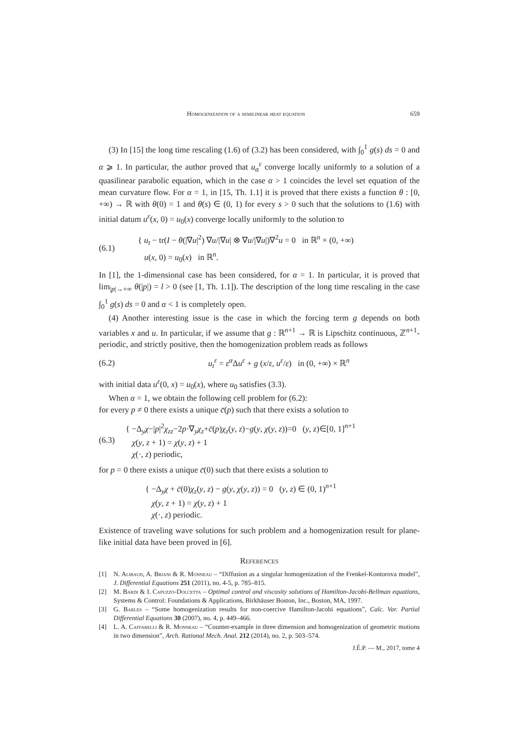Homogenization of a semilinear heat equation 659
(3) In [15] the long time rescaling (1.6) of (3.2) has been considered, with ∫<sub>0</sub><sup>1</sup> g(s) ds = 0 and α ⩾ 1. In particular, the author proved that u<sub>α</sub><sup>ε</sup> converge locally uniformly to a solution of a quasilinear parabolic equation, which in the case α > 1 coincides the level set equation of the mean curvature flow. For α = 1, in [15, Th. 1.1] it is proved that there exists a function θ : [0, +∞) → ℝ with θ(0) = 1 and θ(s) ∈ (0, 1) for every s > 0 such that the solutions to (1.6) with initial datum u<sup>ε</sup>(x, 0) = u<sub>0</sub>(x) converge locally uniformly to the solution to
(6.1) { u<sub>t</sub> − tr(I − θ(|∇u|<sup>2</sup>) ∇u/|∇u| ⊗ ∇u/|∇u|)∇<sup>2</sup>u = 0 in ℝ<sup>n</sup> × (0, +∞)
u(x, 0) = u<sub>0</sub>(x) in ℝ<sup>n</sup>.
In [1], the 1-dimensional case has been considered, for α = 1. In particular, it is proved that lim<sub>|p|→+∞</sub> θ(|p|) = l > 0 (see [1, Th. 1.1]). The description of the long time rescaling in the case ∫<sub>0</sub><sup>1</sup> g(s) ds = 0 and α < 1 is completely open.
(4) Another interesting issue is the case in which the forcing term g depends on both variables x and u. In particular, if we assume that g : ℝ<sup>n+1</sup> → ℝ is Lipschitz continuous, ℤ<sup>n+1</sup>-periodic, and strictly positive, then the homogenization problem reads as follows
(6.2) u<sub>t</sub><sup>ε</sup> = ε<sup>α</sup> Δu<sup>ε</sup> + g (x/ε, u<sup>ε</sup>/ε) in (0, +∞) × ℝ<sup>n</sup>
with initial data u<sup>ε</sup>(0, x) = u<sub>0</sub>(x), where u<sub>0</sub> satisfies (3.3).
When α = 1, we obtain the following cell problem for (6.2):
for every p ≠ 0 there exists a unique c̄(p) such that there exists a solution to
(6.3) { −Δ<sub>y</sub>χ−|p|<sup>2</sup>χ<sub>zz</sub>−2p·∇<sub>y</sub>χ<sub>z</sub>+c̄(p)χ<sub>z</sub>(y, z)−g(y, χ(y, z))=0 (y, z)∈[0, 1]<sup>n+1</sup>
χ(y, z + 1) = χ(y, z) + 1
χ(·, z) periodic,
for p = 0 there exists a unique c̄(0) such that there exists a solution to
{ −Δ<sub>y</sub>χ + c̄(0)χ<sub>z</sub>(y, z) − g(y, χ(y, z)) = 0 (y, z) ∈ (0, 1)<sup>n+1</sup>
χ(y, z + 1) = χ(y, z) + 1
χ(·, z) periodic.
Existence of traveling wave solutions for such problem and a homogenization result for plane-like initial data have been proved in [6].
References
[1] N. Alibaud, A. Briani & R. Monneau – “Diffusion as a singular homogenization of the Frenkel-Kontorova model”, J. Differential Equations 251 (2011), no. 4-5, p. 785–815.
[2] M. Bardi & I. Capuzzo-Dolcetta – Optimal control and viscosity solutions of Hamilton-Jacobi-Bellman equations, Systems & Control: Foundations & Applications, Birkhäuser Boston, Inc., Boston, MA, 1997.
[3] G. Barles – “Some homogenization results for non-coercive Hamilton-Jacobi equations”, Calc. Var. Partial Differential Equations 30 (2007), no. 4, p. 449–466.
[4] L. A. Caffarelli & R. Monneau – “Counter-example in three dimension and homogenization of geometric motions in two dimension”, Arch. Rational Mech. Anal. 212 (2014), no. 2, p. 503–574.
J.É.P. — M., 2017, tome 4